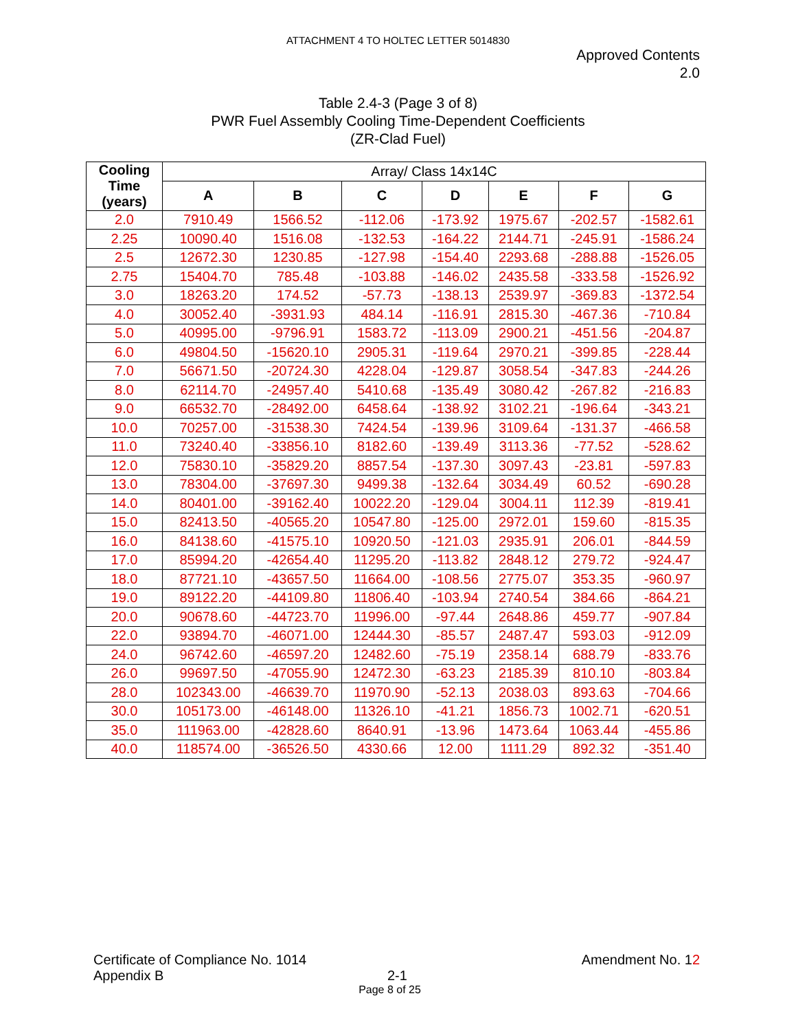ATTACHMENT 4 TO HOLTEC LETTER 5014830
Approved Contents
2.0
Table 2.4-3 (Page 3 of 8)
PWR Fuel Assembly Cooling Time-Dependent Coefficients
(ZR-Clad Fuel)
| Cooling Time (years) | Array/ Class 14x14C | | | | | | |
| --- | --- | --- | --- | --- | --- | --- | --- |
| | A | B | C | D | E | F | G |
| 2.0 | 7910.49 | 1566.52 | -112.06 | -173.92 | 1975.67 | -202.57 | -1582.61 |
| 2.25 | 10090.40 | 1516.08 | -132.53 | -164.22 | 2144.71 | -245.91 | -1586.24 |
| 2.5 | 12672.30 | 1230.85 | -127.98 | -154.40 | 2293.68 | -288.88 | -1526.05 |
| 2.75 | 15404.70 | 785.48 | -103.88 | -146.02 | 2435.58 | -333.58 | -1526.92 |
| 3.0 | 18263.20 | 174.52 | -57.73 | -138.13 | 2539.97 | -369.83 | -1372.54 |
| 4.0 | 30052.40 | -3931.93 | 484.14 | -116.91 | 2815.30 | -467.36 | -710.84 |
| 5.0 | 40995.00 | -9796.91 | 1583.72 | -113.09 | 2900.21 | -451.56 | -204.87 |
| 6.0 | 49804.50 | -15620.10 | 2905.31 | -119.64 | 2970.21 | -399.85 | -228.44 |
| 7.0 | 56671.50 | -20724.30 | 4228.04 | -129.87 | 3058.54 | -347.83 | -244.26 |
| 8.0 | 62114.70 | -24957.40 | 5410.68 | -135.49 | 3080.42 | -267.82 | -216.83 |
| 9.0 | 66532.70 | -28492.00 | 6458.64 | -138.92 | 3102.21 | -196.64 | -343.21 |
| 10.0 | 70257.00 | -31538.30 | 7424.54 | -139.96 | 3109.64 | -131.37 | -466.58 |
| 11.0 | 73240.40 | -33856.10 | 8182.60 | -139.49 | 3113.36 | -77.52 | -528.62 |
| 12.0 | 75830.10 | -35829.20 | 8857.54 | -137.30 | 3097.43 | -23.81 | -597.83 |
| 13.0 | 78304.00 | -37697.30 | 9499.38 | -132.64 | 3034.49 | 60.52 | -690.28 |
| 14.0 | 80401.00 | -39162.40 | 10022.20 | -129.04 | 3004.11 | 112.39 | -819.41 |
| 15.0 | 82413.50 | -40565.20 | 10547.80 | -125.00 | 2972.01 | 159.60 | -815.35 |
| 16.0 | 84138.60 | -41575.10 | 10920.50 | -121.03 | 2935.91 | 206.01 | -844.59 |
| 17.0 | 85994.20 | -42654.40 | 11295.20 | -113.82 | 2848.12 | 279.72 | -924.47 |
| 18.0 | 87721.10 | -43657.50 | 11664.00 | -108.56 | 2775.07 | 353.35 | -960.97 |
| 19.0 | 89122.20 | -44109.80 | 11806.40 | -103.94 | 2740.54 | 384.66 | -864.21 |
| 20.0 | 90678.60 | -44723.70 | 11996.00 | -97.44 | 2648.86 | 459.77 | -907.84 |
| 22.0 | 93894.70 | -46071.00 | 12444.30 | -85.57 | 2487.47 | 593.03 | -912.09 |
| 24.0 | 96742.60 | -46597.20 | 12482.60 | -75.19 | 2358.14 | 688.79 | -833.76 |
| 26.0 | 99697.50 | -47055.90 | 12472.30 | -63.23 | 2185.39 | 810.10 | -803.84 |
| 28.0 | 102343.00 | -46639.70 | 11970.90 | -52.13 | 2038.03 | 893.63 | -704.66 |
| 30.0 | 105173.00 | -46148.00 | 11326.10 | -41.21 | 1856.73 | 1002.71 | -620.51 |
| 35.0 | 111963.00 | -42828.60 | 8640.91 | -13.96 | 1473.64 | 1063.44 | -455.86 |
| 40.0 | 118574.00 | -36526.50 | 4330.66 | 12.00 | 1111.29 | 892.32 | -351.40 |
Certificate of Compliance No. 1014 Amendment No. 12
Appendix B 2-1
Page 8 of 25